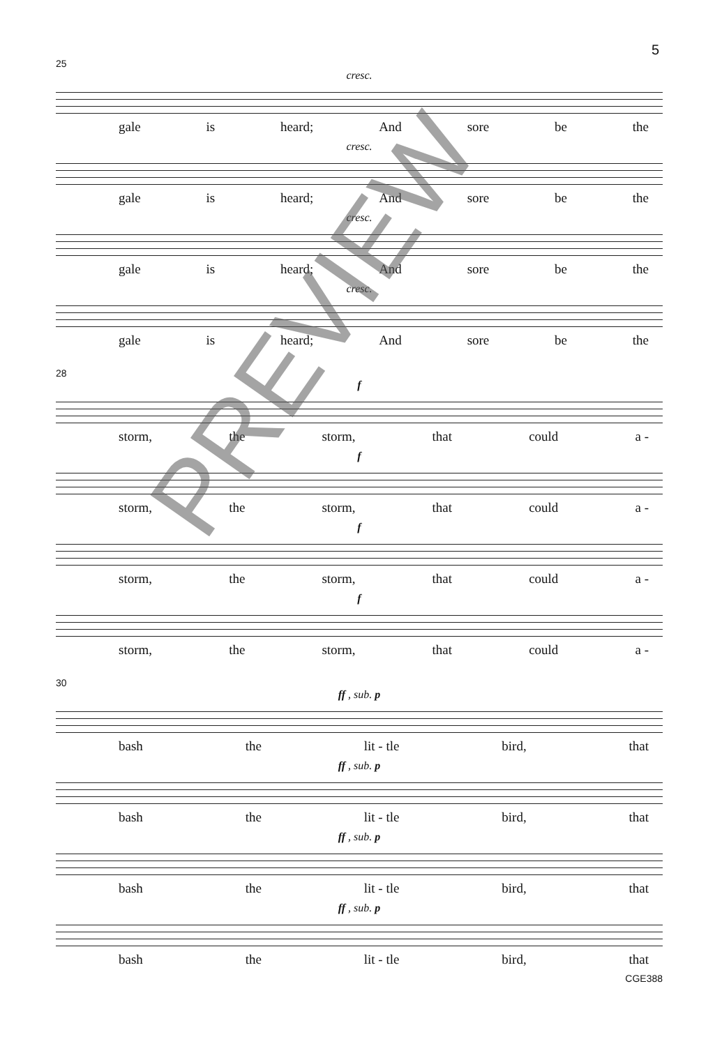5
25
cresc.
gale is heard; And sore be the
cresc.
gale is heard; And sore be the
cresc.
gale is heard; And sore be the
cresc.
gale is heard; And sore be the
28
f
storm, the storm, that could a -
f
storm, the storm, that could a -
f
storm, the storm, that could a -
f
storm, the storm, that could a -
30
ff , sub. p
bash the lit - tle bird, that
ff , sub. p
bash the lit - tle bird, that
ff , sub. p
bash the lit - tle bird, that
ff , sub. p
bash the lit - tle bird, that
CGE388
PREVIEW